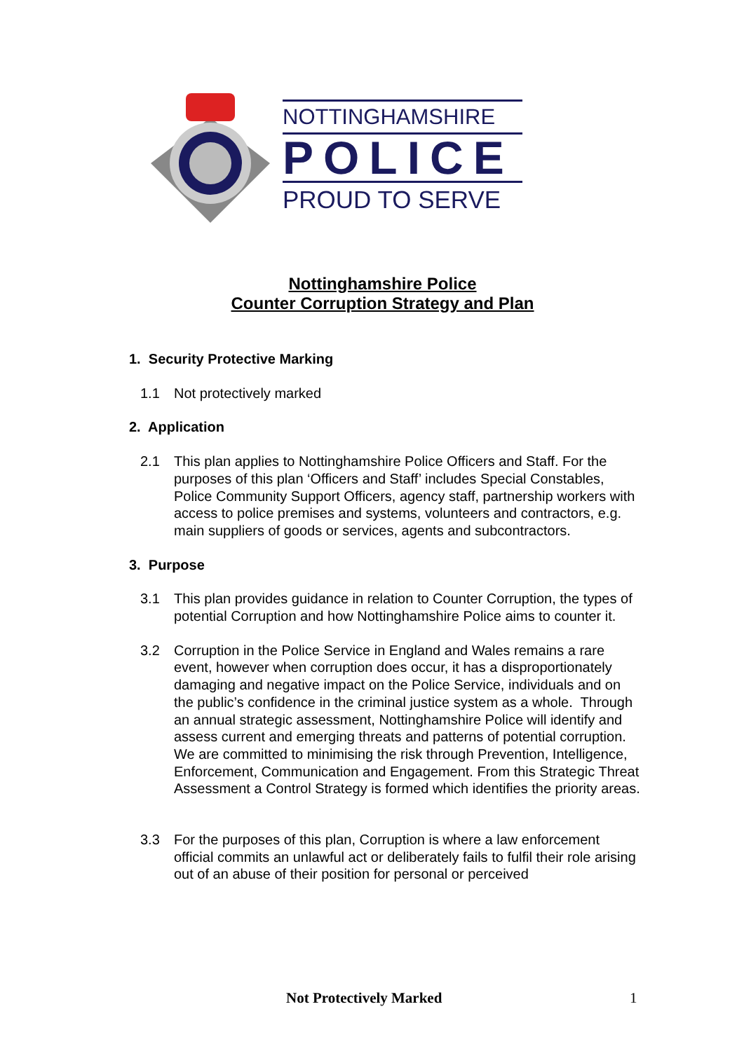NOTTINGHAMSHIRE
POLICE
PROUD TO SERVE
Nottinghamshire Police
Counter Corruption Strategy and Plan
1. Security Protective Marking
1.1 Not protectively marked
2. Application
2.1 This plan applies to Nottinghamshire Police Officers and Staff. For the purposes of this plan ‘Officers and Staff’ includes Special Constables, Police Community Support Officers, agency staff, partnership workers with access to police premises and systems, volunteers and contractors, e.g. main suppliers of goods or services, agents and subcontractors.
3. Purpose
3.1 This plan provides guidance in relation to Counter Corruption, the types of potential Corruption and how Nottinghamshire Police aims to counter it.
3.2 Corruption in the Police Service in England and Wales remains a rare event, however when corruption does occur, it has a disproportionately damaging and negative impact on the Police Service, individuals and on the public’s confidence in the criminal justice system as a whole. Through an annual strategic assessment, Nottinghamshire Police will identify and assess current and emerging threats and patterns of potential corruption. We are committed to minimising the risk through Prevention, Intelligence, Enforcement, Communication and Engagement. From this Strategic Threat Assessment a Control Strategy is formed which identifies the priority areas.
3.3 For the purposes of this plan, Corruption is where a law enforcement official commits an unlawful act or deliberately fails to fulfil their role arising out of an abuse of their position for personal or perceived
Not Protectively Marked 1